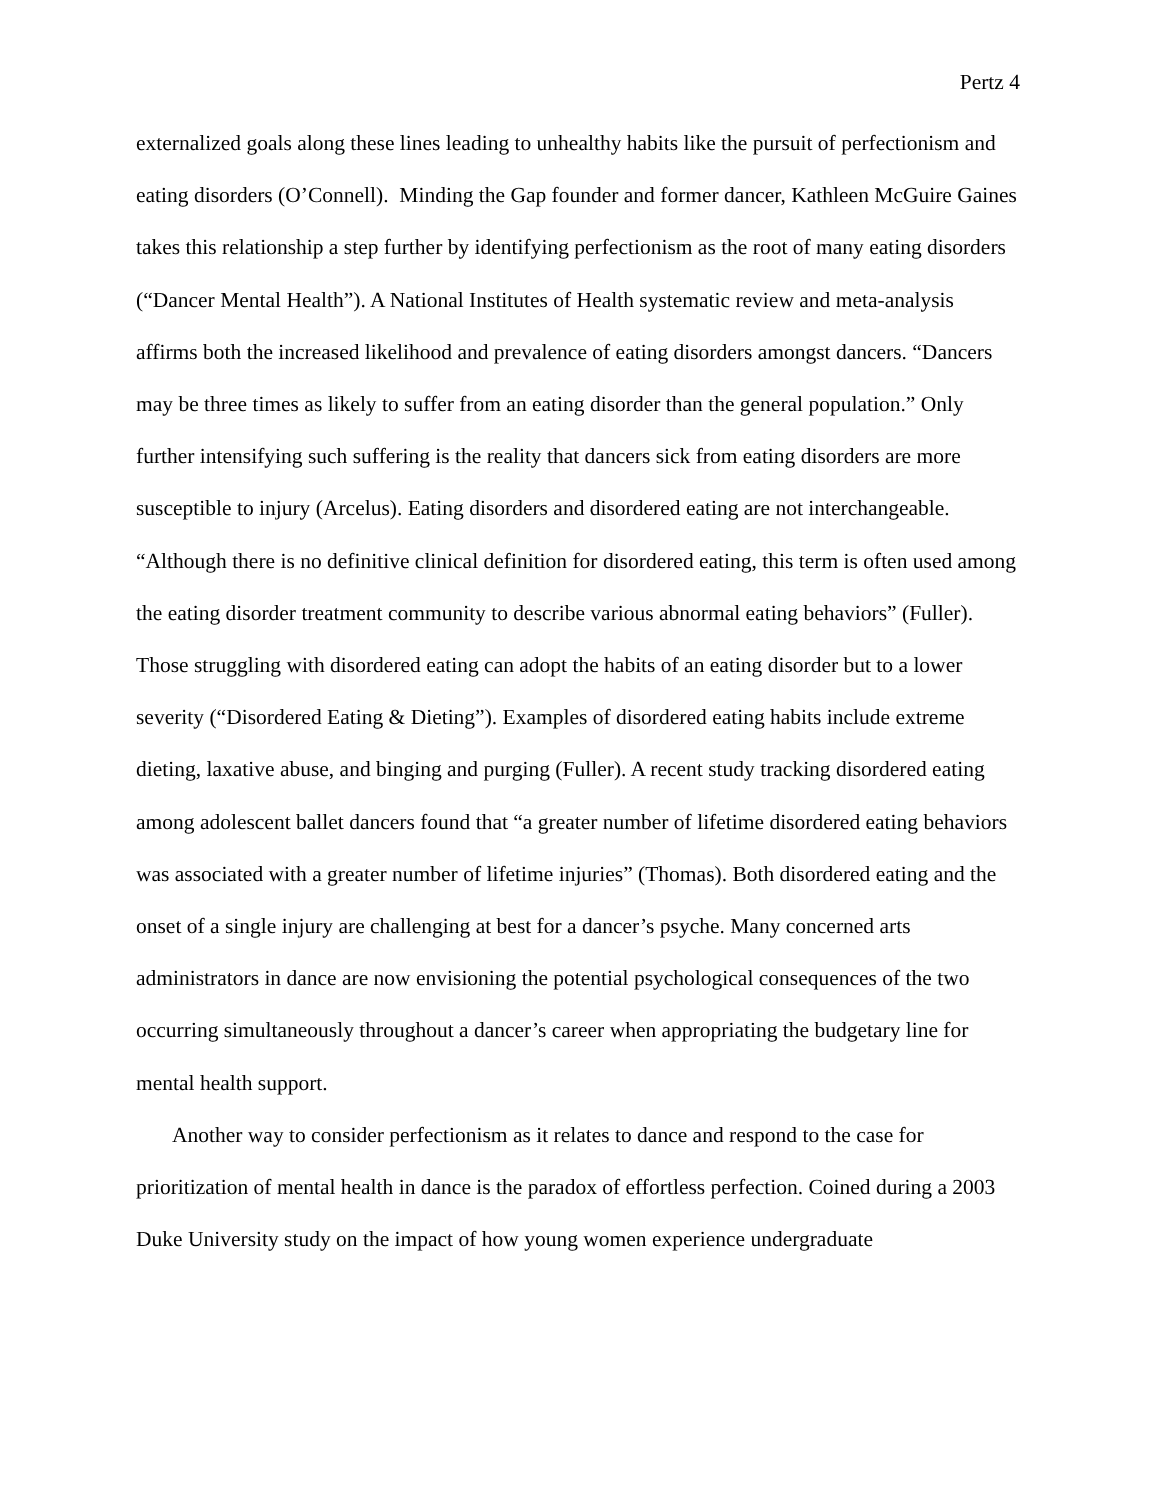Pertz 4
externalized goals along these lines leading to unhealthy habits like the pursuit of perfectionism and eating disorders (O’Connell). Minding the Gap founder and former dancer, Kathleen McGuire Gaines takes this relationship a step further by identifying perfectionism as the root of many eating disorders (“Dancer Mental Health”). A National Institutes of Health systematic review and meta-analysis affirms both the increased likelihood and prevalence of eating disorders amongst dancers. “Dancers may be three times as likely to suffer from an eating disorder than the general population.” Only further intensifying such suffering is the reality that dancers sick from eating disorders are more susceptible to injury (Arcelus). Eating disorders and disordered eating are not interchangeable. “Although there is no definitive clinical definition for disordered eating, this term is often used among the eating disorder treatment community to describe various abnormal eating behaviors” (Fuller). Those struggling with disordered eating can adopt the habits of an eating disorder but to a lower severity (“Disordered Eating & Dieting”). Examples of disordered eating habits include extreme dieting, laxative abuse, and binging and purging (Fuller). A recent study tracking disordered eating among adolescent ballet dancers found that “a greater number of lifetime disordered eating behaviors was associated with a greater number of lifetime injuries” (Thomas). Both disordered eating and the onset of a single injury are challenging at best for a dancer’s psyche. Many concerned arts administrators in dance are now envisioning the potential psychological consequences of the two occurring simultaneously throughout a dancer’s career when appropriating the budgetary line for mental health support.
Another way to consider perfectionism as it relates to dance and respond to the case for prioritization of mental health in dance is the paradox of effortless perfection. Coined during a 2003 Duke University study on the impact of how young women experience undergraduate